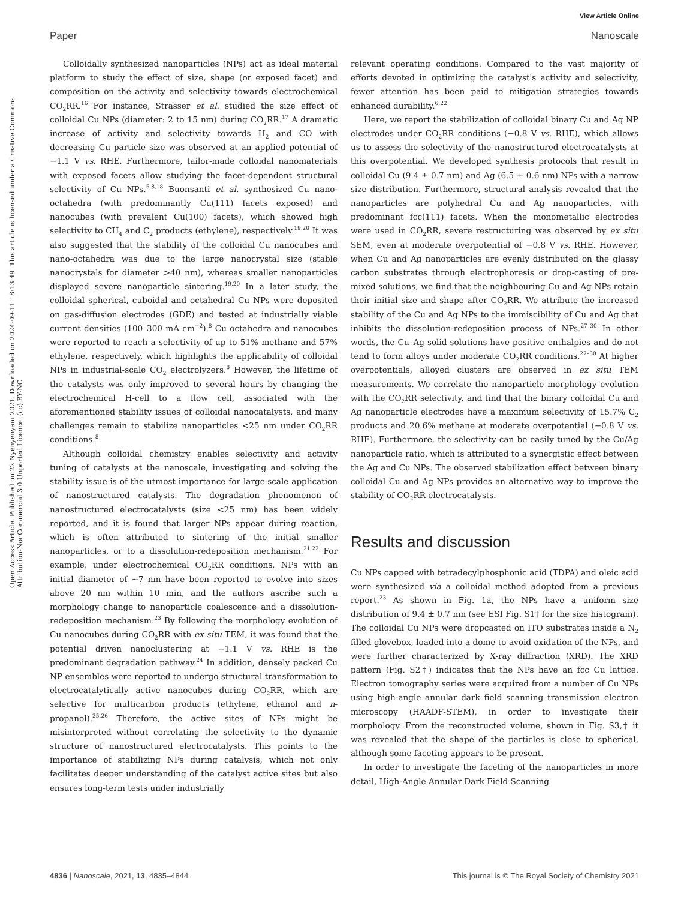View Article Online
Paper Nanoscale
Open Access Article. Published on 22 Nyenyenyani 2021. Downloaded on 2024-09-11 18:13:49. This article is licensed under a Creative Commons Attribution-NonCommercial 3.0 Unported Licence. (cc) BY-NC
Colloidally synthesized nanoparticles (NPs) act as ideal material platform to study the effect of size, shape (or exposed facet) and composition on the activity and selectivity towards electrochemical CO<sub>2</sub>RR.<sup>16</sup> For instance, Strasser et al. studied the size effect of colloidal Cu NPs (diameter: 2 to 15 nm) during CO<sub>2</sub>RR.<sup>17</sup> A dramatic increase of activity and selectivity towards H<sub>2</sub> and CO with decreasing Cu particle size was observed at an applied potential of −1.1 V vs. RHE. Furthermore, tailor-made colloidal nanomaterials with exposed facets allow studying the facet-dependent structural selectivity of Cu NPs.<sup>5,8,18</sup> Buonsanti et al. synthesized Cu nano-octahedra (with predominantly Cu(111) facets exposed) and nanocubes (with prevalent Cu(100) facets), which showed high selectivity to CH<sub>4</sub> and C<sub>2</sub> products (ethylene), respectively.<sup>19,20</sup> It was also suggested that the stability of the colloidal Cu nanocubes and nano-octahedra was due to the large nanocrystal size (stable nanocrystals for diameter >40 nm), whereas smaller nanoparticles displayed severe nanoparticle sintering.<sup>19,20</sup> In a later study, the colloidal spherical, cuboidal and octahedral Cu NPs were deposited on gas-diffusion electrodes (GDE) and tested at industrially viable current densities (100–300 mA cm<sup>−2</sup>).<sup>8</sup> Cu octahedra and nanocubes were reported to reach a selectivity of up to 51% methane and 57% ethylene, respectively, which highlights the applicability of colloidal NPs in industrial-scale CO<sub>2</sub> electrolyzers.<sup>8</sup> However, the lifetime of the catalysts was only improved to several hours by changing the electrochemical H-cell to a flow cell, associated with the aforementioned stability issues of colloidal nanocatalysts, and many challenges remain to stabilize nanoparticles <25 nm under CO<sub>2</sub>RR conditions.<sup>8</sup>
Although colloidal chemistry enables selectivity and activity tuning of catalysts at the nanoscale, investigating and solving the stability issue is of the utmost importance for large-scale application of nanostructured catalysts. The degradation phenomenon of nanostructured electrocatalysts (size <25 nm) has been widely reported, and it is found that larger NPs appear during reaction, which is often attributed to sintering of the initial smaller nanoparticles, or to a dissolution-redeposition mechanism.<sup>21,22</sup> For example, under electrochemical CO<sub>2</sub>RR conditions, NPs with an initial diameter of ∼7 nm have been reported to evolve into sizes above 20 nm within 10 min, and the authors ascribe such a morphology change to nanoparticle coalescence and a dissolution-redeposition mechanism.<sup>23</sup> By following the morphology evolution of Cu nanocubes during CO<sub>2</sub>RR with ex situ TEM, it was found that the potential driven nanoclustering at −1.1 V vs. RHE is the predominant degradation pathway.<sup>24</sup> In addition, densely packed Cu NP ensembles were reported to undergo structural transformation to electrocatalytically active nanocubes during CO<sub>2</sub>RR, which are selective for multicarbon products (ethylene, ethanol and n-propanol).<sup>25,26</sup> Therefore, the active sites of NPs might be misinterpreted without correlating the selectivity to the dynamic structure of nanostructured electrocatalysts. This points to the importance of stabilizing NPs during catalysis, which not only facilitates deeper understanding of the catalyst active sites but also ensures long-term tests under industrially
relevant operating conditions. Compared to the vast majority of efforts devoted in optimizing the catalyst's activity and selectivity, fewer attention has been paid to mitigation strategies towards enhanced durability.<sup>6,22</sup>
Here, we report the stabilization of colloidal binary Cu and Ag NP electrodes under CO<sub>2</sub>RR conditions (−0.8 V vs. RHE), which allows us to assess the selectivity of the nanostructured electrocatalysts at this overpotential. We developed synthesis protocols that result in colloidal Cu (9.4 ± 0.7 nm) and Ag (6.5 ± 0.6 nm) NPs with a narrow size distribution. Furthermore, structural analysis revealed that the nanoparticles are polyhedral Cu and Ag nanoparticles, with predominant fcc(111) facets. When the monometallic electrodes were used in CO<sub>2</sub>RR, severe restructuring was observed by ex situ SEM, even at moderate overpotential of −0.8 V vs. RHE. However, when Cu and Ag nanoparticles are evenly distributed on the glassy carbon substrates through electrophoresis or drop-casting of pre-mixed solutions, we find that the neighbouring Cu and Ag NPs retain their initial size and shape after CO<sub>2</sub>RR. We attribute the increased stability of the Cu and Ag NPs to the immiscibility of Cu and Ag that inhibits the dissolution-redeposition process of NPs.<sup>27–30</sup> In other words, the Cu–Ag solid solutions have positive enthalpies and do not tend to form alloys under moderate CO<sub>2</sub>RR conditions.<sup>27–30</sup> At higher overpotentials, alloyed clusters are observed in ex situ TEM measurements. We correlate the nanoparticle morphology evolution with the CO<sub>2</sub>RR selectivity, and find that the binary colloidal Cu and Ag nanoparticle electrodes have a maximum selectivity of 15.7% C<sub>2</sub> products and 20.6% methane at moderate overpotential (−0.8 V vs. RHE). Furthermore, the selectivity can be easily tuned by the Cu/Ag nanoparticle ratio, which is attributed to a synergistic effect between the Ag and Cu NPs. The observed stabilization effect between binary colloidal Cu and Ag NPs provides an alternative way to improve the stability of CO<sub>2</sub>RR electrocatalysts.
Results and discussion
Cu NPs capped with tetradecylphosphonic acid (TDPA) and oleic acid were synthesized via a colloidal method adopted from a previous report.<sup>23</sup> As shown in Fig. 1a, the NPs have a uniform size distribution of 9.4 ± 0.7 nm (see ESI Fig. S1† for the size histogram). The colloidal Cu NPs were dropcasted on ITO substrates inside a N<sub>2</sub> filled glovebox, loaded into a dome to avoid oxidation of the NPs, and were further characterized by X-ray diffraction (XRD). The XRD pattern (Fig. S2†) indicates that the NPs have an fcc Cu lattice. Electron tomography series were acquired from a number of Cu NPs using high-angle annular dark field scanning transmission electron microscopy (HAADF-STEM), in order to investigate their morphology. From the reconstructed volume, shown in Fig. S3,† it was revealed that the shape of the particles is close to spherical, although some faceting appears to be present.
In order to investigate the faceting of the nanoparticles in more detail, High-Angle Annular Dark Field Scanning
4836 | Nanoscale, 2021, 13, 4835–4844 This journal is © The Royal Society of Chemistry 2021